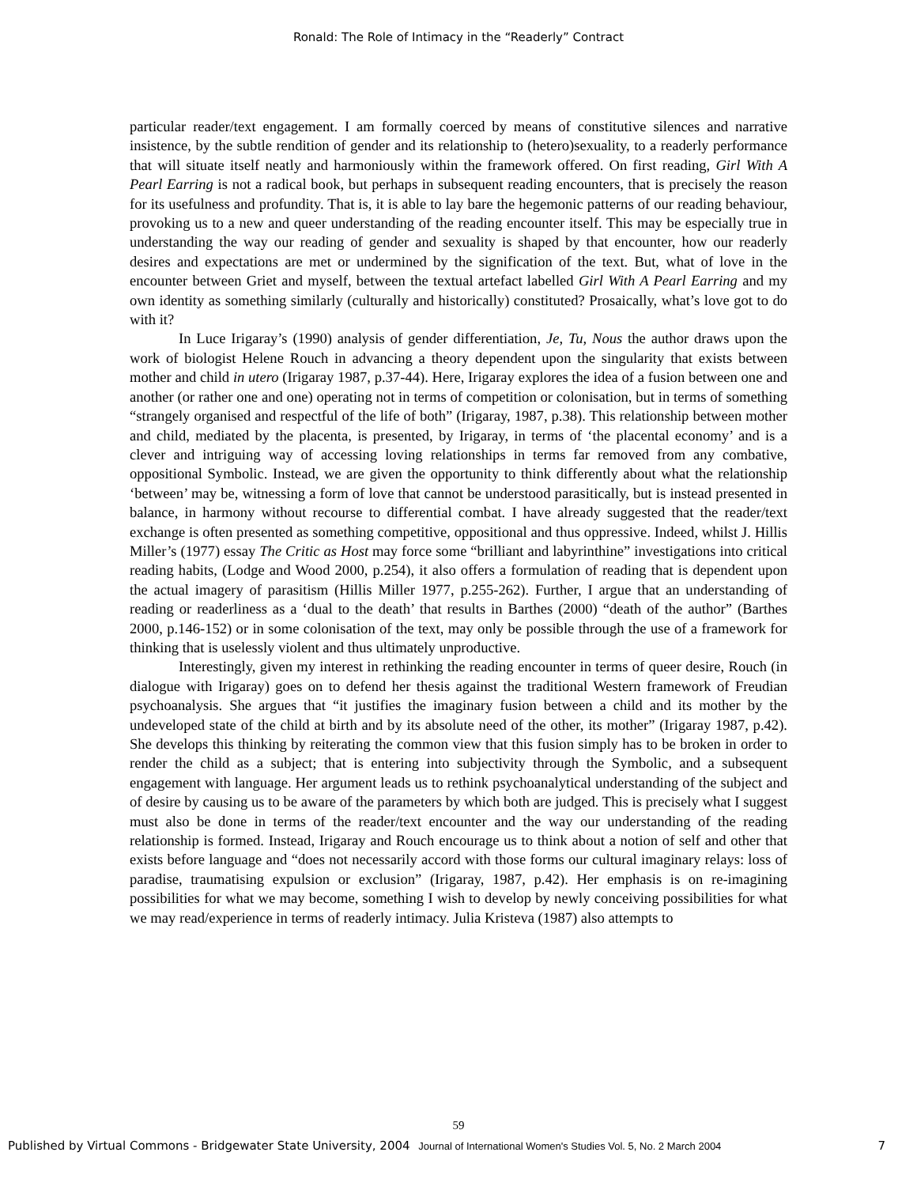Ronald: The Role of Intimacy in the “Readerly” Contract
particular reader/text engagement. I am formally coerced by means of constitutive silences and narrative insistence, by the subtle rendition of gender and its relationship to (hetero)sexuality, to a readerly performance that will situate itself neatly and harmoniously within the framework offered. On first reading, Girl With A Pearl Earring is not a radical book, but perhaps in subsequent reading encounters, that is precisely the reason for its usefulness and profundity. That is, it is able to lay bare the hegemonic patterns of our reading behaviour, provoking us to a new and queer understanding of the reading encounter itself. This may be especially true in understanding the way our reading of gender and sexuality is shaped by that encounter, how our readerly desires and expectations are met or undermined by the signification of the text. But, what of love in the encounter between Griet and myself, between the textual artefact labelled Girl With A Pearl Earring and my own identity as something similarly (culturally and historically) constituted? Prosaically, what’s love got to do with it?
In Luce Irigaray’s (1990) analysis of gender differentiation, Je, Tu, Nous the author draws upon the work of biologist Helene Rouch in advancing a theory dependent upon the singularity that exists between mother and child in utero (Irigaray 1987, p.37-44). Here, Irigaray explores the idea of a fusion between one and another (or rather one and one) operating not in terms of competition or colonisation, but in terms of something “strangely organised and respectful of the life of both” (Irigaray, 1987, p.38). This relationship between mother and child, mediated by the placenta, is presented, by Irigaray, in terms of ‘the placental economy’ and is a clever and intriguing way of accessing loving relationships in terms far removed from any combative, oppositional Symbolic. Instead, we are given the opportunity to think differently about what the relationship ‘between’ may be, witnessing a form of love that cannot be understood parasitically, but is instead presented in balance, in harmony without recourse to differential combat. I have already suggested that the reader/text exchange is often presented as something competitive, oppositional and thus oppressive. Indeed, whilst J. Hillis Miller’s (1977) essay The Critic as Host may force some “brilliant and labyrinthine” investigations into critical reading habits, (Lodge and Wood 2000, p.254), it also offers a formulation of reading that is dependent upon the actual imagery of parasitism (Hillis Miller 1977, p.255-262). Further, I argue that an understanding of reading or readerliness as a ‘dual to the death’ that results in Barthes (2000) “death of the author” (Barthes 2000, p.146-152) or in some colonisation of the text, may only be possible through the use of a framework for thinking that is uselessly violent and thus ultimately unproductive.
Interestingly, given my interest in rethinking the reading encounter in terms of queer desire, Rouch (in dialogue with Irigaray) goes on to defend her thesis against the traditional Western framework of Freudian psychoanalysis. She argues that “it justifies the imaginary fusion between a child and its mother by the undeveloped state of the child at birth and by its absolute need of the other, its mother” (Irigaray 1987, p.42). She develops this thinking by reiterating the common view that this fusion simply has to be broken in order to render the child as a subject; that is entering into subjectivity through the Symbolic, and a subsequent engagement with language. Her argument leads us to rethink psychoanalytical understanding of the subject and of desire by causing us to be aware of the parameters by which both are judged. This is precisely what I suggest must also be done in terms of the reader/text encounter and the way our understanding of the reading relationship is formed. Instead, Irigaray and Rouch encourage us to think about a notion of self and other that exists before language and “does not necessarily accord with those forms our cultural imaginary relays: loss of paradise, traumatising expulsion or exclusion” (Irigaray, 1987, p.42). Her emphasis is on re-imagining possibilities for what we may become, something I wish to develop by newly conceiving possibilities for what we may read/experience in terms of readerly intimacy. Julia Kristeva (1987) also attempts to
59
Published by Virtual Commons - Bridgewater State University, 2004 Journal of International Women's Studies Vol. 5, No. 2 March 2004 7